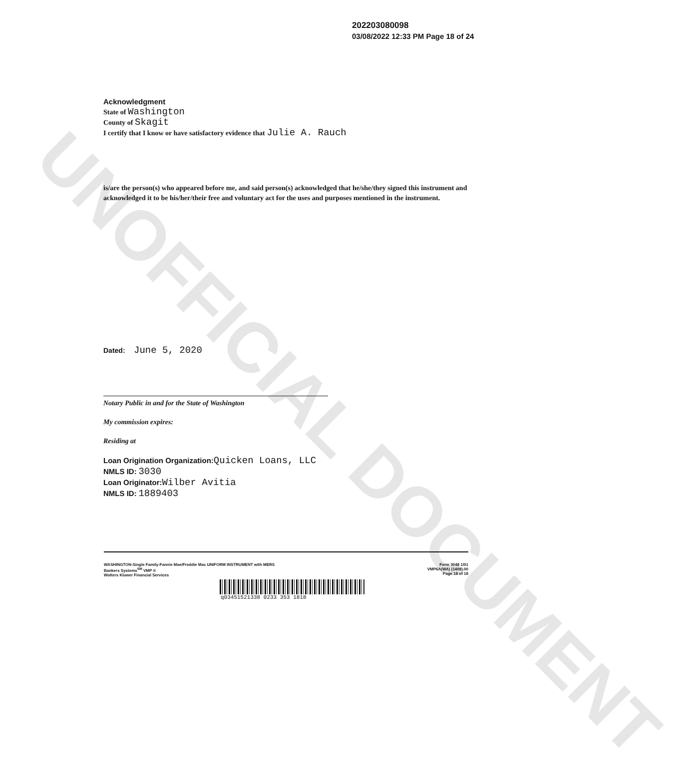UNOFFICIAL DOCUMENT
202203080098
03/08/2022 12:33 PM Page 18 of 24
Acknowledgment
State of Washington
County of Skagit
I certify that I know or have satisfactory evidence that Julie A. Rauch
is/are the person(s) who appeared before me, and said person(s) acknowledged that he/she/they signed this instrument and acknowledged it to be his/her/their free and voluntary act for the uses and purposes mentioned in the instrument.
Dated: June 5, 2020
Notary Public in and for the State of Washington
My commission expires:
Residing at
Loan Origination Organization: Quicken Loans, LLC
NMLS ID: 3030
Loan Originator: Wilber Avitia
NMLS ID: 1889403
WASHINGTON-Single Family-Fannie Mae/Freddie Mac UNIFORM INSTRUMENT with MERS
Bankers Systems<sup>SM</sup> VMP ®
Wolters Kluwer Financial Services
Form 3048 1/01
VMP6A(WA) (1408).00
Page 18 of 18
q03451521338 0233 353 1818